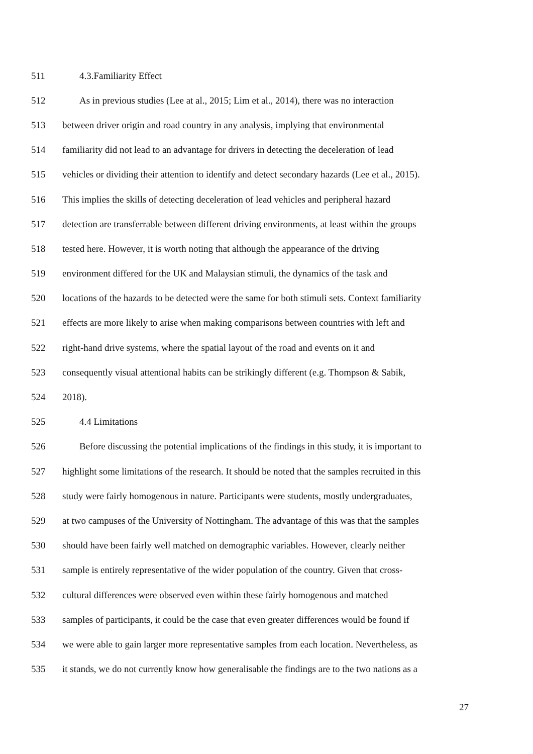511 4.3.Familiarity Effect
512 As in previous studies (Lee at al., 2015; Lim et al., 2014), there was no interaction
513 between driver origin and road country in any analysis, implying that environmental
514 familiarity did not lead to an advantage for drivers in detecting the deceleration of lead
515 vehicles or dividing their attention to identify and detect secondary hazards (Lee et al., 2015).
516 This implies the skills of detecting deceleration of lead vehicles and peripheral hazard
517 detection are transferrable between different driving environments, at least within the groups
518 tested here. However, it is worth noting that although the appearance of the driving
519 environment differed for the UK and Malaysian stimuli, the dynamics of the task and
520 locations of the hazards to be detected were the same for both stimuli sets. Context familiarity
521 effects are more likely to arise when making comparisons between countries with left and
522 right-hand drive systems, where the spatial layout of the road and events on it and
523 consequently visual attentional habits can be strikingly different (e.g. Thompson & Sabik,
524 2018).
525 4.4 Limitations
526 Before discussing the potential implications of the findings in this study, it is important to
527 highlight some limitations of the research. It should be noted that the samples recruited in this
528 study were fairly homogenous in nature. Participants were students, mostly undergraduates,
529 at two campuses of the University of Nottingham. The advantage of this was that the samples
530 should have been fairly well matched on demographic variables. However, clearly neither
531 sample is entirely representative of the wider population of the country. Given that cross-
532 cultural differences were observed even within these fairly homogenous and matched
533 samples of participants, it could be the case that even greater differences would be found if
534 we were able to gain larger more representative samples from each location. Nevertheless, as
535 it stands, we do not currently know how generalisable the findings are to the two nations as a
27